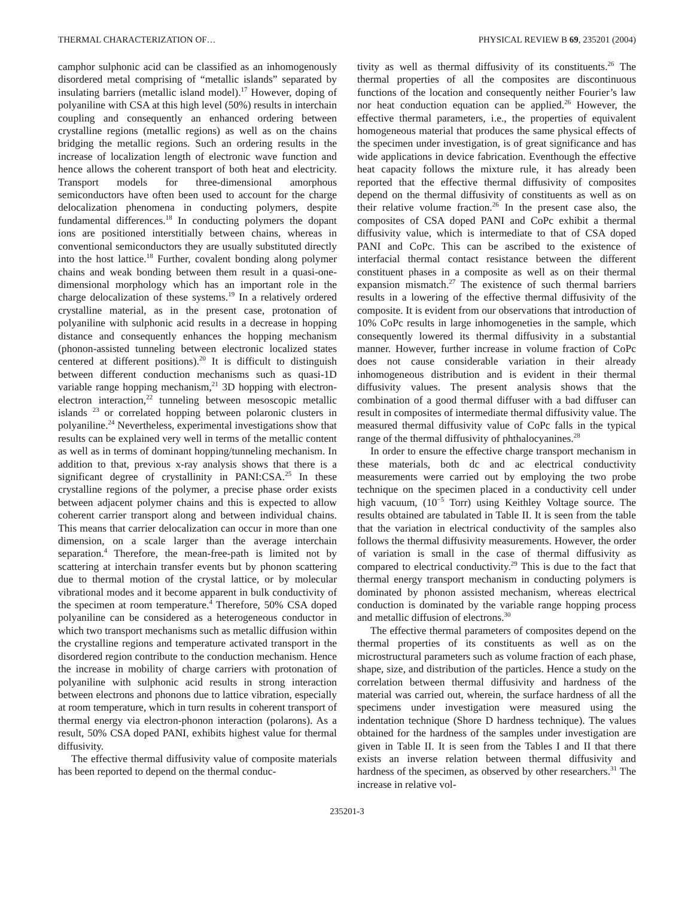THERMAL CHARACTERIZATION OF… PHYSICAL REVIEW B 69, 235201 (2004)
camphor sulphonic acid can be classified as an inhomogenously disordered metal comprising of “metallic islands” separated by insulating barriers (metallic island model).<sup>17</sup> However, doping of polyaniline with CSA at this high level (50%) results in interchain coupling and consequently an enhanced ordering between crystalline regions (metallic regions) as well as on the chains bridging the metallic regions. Such an ordering results in the increase of localization length of electronic wave function and hence allows the coherent transport of both heat and electricity. Transport models for three-dimensional amorphous semiconductors have often been used to account for the charge delocalization phenomena in conducting polymers, despite fundamental differences.<sup>18</sup> In conducting polymers the dopant ions are positioned interstitially between chains, whereas in conventional semiconductors they are usually substituted directly into the host lattice.<sup>18</sup> Further, covalent bonding along polymer chains and weak bonding between them result in a quasi-one-dimensional morphology which has an important role in the charge delocalization of these systems.<sup>19</sup> In a relatively ordered crystalline material, as in the present case, protonation of polyaniline with sulphonic acid results in a decrease in hopping distance and consequently enhances the hopping mechanism (phonon-assisted tunneling between electronic localized states centered at different positions).<sup>20</sup> It is difficult to distinguish between different conduction mechanisms such as quasi-1D variable range hopping mechanism,<sup>21</sup> 3D hopping with electron-electron interaction,<sup>22</sup> tunneling between mesoscopic metallic islands <sup>23</sup> or correlated hopping between polaronic clusters in polyaniline.<sup>24</sup> Nevertheless, experimental investigations show that results can be explained very well in terms of the metallic content as well as in terms of dominant hopping/tunneling mechanism. In addition to that, previous x-ray analysis shows that there is a significant degree of crystallinity in PANI:CSA.<sup>25</sup> In these crystalline regions of the polymer, a precise phase order exists between adjacent polymer chains and this is expected to allow coherent carrier transport along and between individual chains. This means that carrier delocalization can occur in more than one dimension, on a scale larger than the average interchain separation.<sup>4</sup> Therefore, the mean-free-path is limited not by scattering at interchain transfer events but by phonon scattering due to thermal motion of the crystal lattice, or by molecular vibrational modes and it become apparent in bulk conductivity of the specimen at room temperature.<sup>4</sup> Therefore, 50% CSA doped polyaniline can be considered as a heterogeneous conductor in which two transport mechanisms such as metallic diffusion within the crystalline regions and temperature activated transport in the disordered region contribute to the conduction mechanism. Hence the increase in mobility of charge carriers with protonation of polyaniline with sulphonic acid results in strong interaction between electrons and phonons due to lattice vibration, especially at room temperature, which in turn results in coherent transport of thermal energy via electron-phonon interaction (polarons). As a result, 50% CSA doped PANI, exhibits highest value for thermal diffusivity.
The effective thermal diffusivity value of composite materials has been reported to depend on the thermal conduc-
tivity as well as thermal diffusivity of its constituents.<sup>26</sup> The thermal properties of all the composites are discontinuous functions of the location and consequently neither Fourier’s law nor heat conduction equation can be applied.<sup>26</sup> However, the effective thermal parameters, i.e., the properties of equivalent homogeneous material that produces the same physical effects of the specimen under investigation, is of great significance and has wide applications in device fabrication. Eventhough the effective heat capacity follows the mixture rule, it has already been reported that the effective thermal diffusivity of composites depend on the thermal diffusivity of constituents as well as on their relative volume fraction.<sup>26</sup> In the present case also, the composites of CSA doped PANI and CoPc exhibit a thermal diffusivity value, which is intermediate to that of CSA doped PANI and CoPc. This can be ascribed to the existence of interfacial thermal contact resistance between the different constituent phases in a composite as well as on their thermal expansion mismatch.<sup>27</sup> The existence of such thermal barriers results in a lowering of the effective thermal diffusivity of the composite. It is evident from our observations that introduction of 10% CoPc results in large inhomogeneties in the sample, which consequently lowered its thermal diffusivity in a substantial manner. However, further increase in volume fraction of CoPc does not cause considerable variation in their already inhomogeneous distribution and is evident in their thermal diffusivity values. The present analysis shows that the combination of a good thermal diffuser with a bad diffuser can result in composites of intermediate thermal diffusivity value. The measured thermal diffusivity value of CoPc falls in the typical range of the thermal diffusivity of phthalocyanines.<sup>28</sup>
In order to ensure the effective charge transport mechanism in these materials, both dc and ac electrical conductivity measurements were carried out by employing the two probe technique on the specimen placed in a conductivity cell under high vacuum, (10<sup>−5</sup> Torr) using Keithley Voltage source. The results obtained are tabulated in Table II. It is seen from the table that the variation in electrical conductivity of the samples also follows the thermal diffusivity measurements. However, the order of variation is small in the case of thermal diffusivity as compared to electrical conductivity.<sup>29</sup> This is due to the fact that thermal energy transport mechanism in conducting polymers is dominated by phonon assisted mechanism, whereas electrical conduction is dominated by the variable range hopping process and metallic diffusion of electrons.<sup>30</sup>
The effective thermal parameters of composites depend on the thermal properties of its constituents as well as on the microstructural parameters such as volume fraction of each phase, shape, size, and distribution of the particles. Hence a study on the correlation between thermal diffusivity and hardness of the material was carried out, wherein, the surface hardness of all the specimens under investigation were measured using the indentation technique (Shore D hardness technique). The values obtained for the hardness of the samples under investigation are given in Table II. It is seen from the Tables I and II that there exists an inverse relation between thermal diffusivity and hardness of the specimen, as observed by other researchers.<sup>31</sup> The increase in relative vol-
235201-3